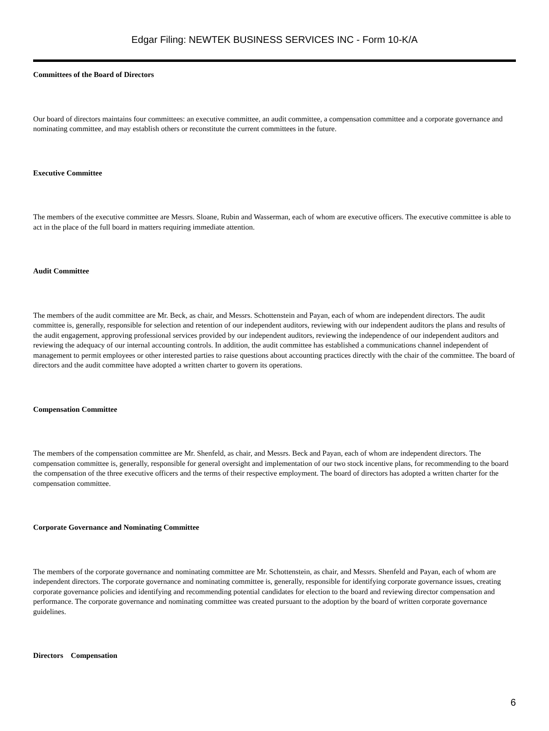Edgar Filing: NEWTEK BUSINESS SERVICES INC - Form 10-K/A
Committees of the Board of Directors
Our board of directors maintains four committees: an executive committee, an audit committee, a compensation committee and a corporate governance and nominating committee, and may establish others or reconstitute the current committees in the future.
Executive Committee
The members of the executive committee are Messrs. Sloane, Rubin and Wasserman, each of whom are executive officers. The executive committee is able to act in the place of the full board in matters requiring immediate attention.
Audit Committee
The members of the audit committee are Mr. Beck, as chair, and Messrs. Schottenstein and Payan, each of whom are independent directors. The audit committee is, generally, responsible for selection and retention of our independent auditors, reviewing with our independent auditors the plans and results of the audit engagement, approving professional services provided by our independent auditors, reviewing the independence of our independent auditors and reviewing the adequacy of our internal accounting controls. In addition, the audit committee has established a communications channel independent of management to permit employees or other interested parties to raise questions about accounting practices directly with the chair of the committee. The board of directors and the audit committee have adopted a written charter to govern its operations.
Compensation Committee
The members of the compensation committee are Mr. Shenfeld, as chair, and Messrs. Beck and Payan, each of whom are independent directors. The compensation committee is, generally, responsible for general oversight and implementation of our two stock incentive plans, for recommending to the board the compensation of the three executive officers and the terms of their respective employment. The board of directors has adopted a written charter for the compensation committee.
Corporate Governance and Nominating Committee
The members of the corporate governance and nominating committee are Mr. Schottenstein, as chair, and Messrs. Shenfeld and Payan, each of whom are independent directors. The corporate governance and nominating committee is, generally, responsible for identifying corporate governance issues, creating corporate governance policies and identifying and recommending potential candidates for election to the board and reviewing director compensation and performance. The corporate governance and nominating committee was created pursuant to the adoption by the board of written corporate governance guidelines.
Directors Compensation
6